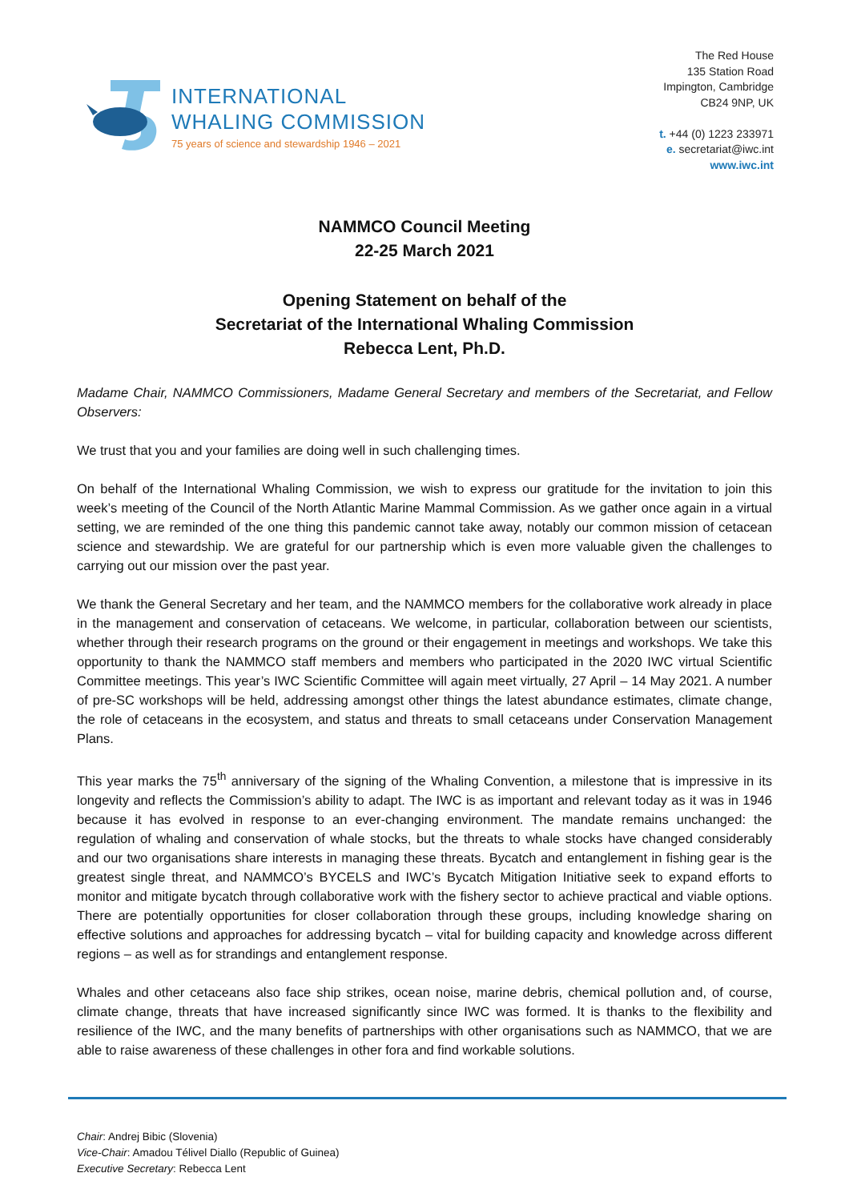INTERNATIONAL
WHALING COMMISSION
75 years of science and stewardship 1946 – 2021
The Red House
135 Station Road
Impington, Cambridge
CB24 9NP, UK
t. +44 (0) 1223 233971
e. secretariat@iwc.int
www.iwc.int
NAMMCO Council Meeting
22-25 March 2021
Opening Statement on behalf of the
Secretariat of the International Whaling Commission
Rebecca Lent, Ph.D.
Madame Chair, NAMMCO Commissioners, Madame General Secretary and members of the Secretariat, and Fellow Observers:
We trust that you and your families are doing well in such challenging times.
On behalf of the International Whaling Commission, we wish to express our gratitude for the invitation to join this week’s meeting of the Council of the North Atlantic Marine Mammal Commission. As we gather once again in a virtual setting, we are reminded of the one thing this pandemic cannot take away, notably our common mission of cetacean science and stewardship. We are grateful for our partnership which is even more valuable given the challenges to carrying out our mission over the past year.
We thank the General Secretary and her team, and the NAMMCO members for the collaborative work already in place in the management and conservation of cetaceans. We welcome, in particular, collaboration between our scientists, whether through their research programs on the ground or their engagement in meetings and workshops. We take this opportunity to thank the NAMMCO staff members and members who participated in the 2020 IWC virtual Scientific Committee meetings. This year’s IWC Scientific Committee will again meet virtually, 27 April – 14 May 2021. A number of pre-SC workshops will be held, addressing amongst other things the latest abundance estimates, climate change, the role of cetaceans in the ecosystem, and status and threats to small cetaceans under Conservation Management Plans.
This year marks the 75<sup>th</sup> anniversary of the signing of the Whaling Convention, a milestone that is impressive in its longevity and reflects the Commission’s ability to adapt. The IWC is as important and relevant today as it was in 1946 because it has evolved in response to an ever-changing environment. The mandate remains unchanged: the regulation of whaling and conservation of whale stocks, but the threats to whale stocks have changed considerably and our two organisations share interests in managing these threats. Bycatch and entanglement in fishing gear is the greatest single threat, and NAMMCO’s BYCELS and IWC’s Bycatch Mitigation Initiative seek to expand efforts to monitor and mitigate bycatch through collaborative work with the fishery sector to achieve practical and viable options. There are potentially opportunities for closer collaboration through these groups, including knowledge sharing on effective solutions and approaches for addressing bycatch – vital for building capacity and knowledge across different regions – as well as for strandings and entanglement response.
Whales and other cetaceans also face ship strikes, ocean noise, marine debris, chemical pollution and, of course, climate change, threats that have increased significantly since IWC was formed. It is thanks to the flexibility and resilience of the IWC, and the many benefits of partnerships with other organisations such as NAMMCO, that we are able to raise awareness of these challenges in other fora and find workable solutions.
Chair: Andrej Bibic (Slovenia)
Vice-Chair: Amadou Télivel Diallo (Republic of Guinea)
Executive Secretary: Rebecca Lent